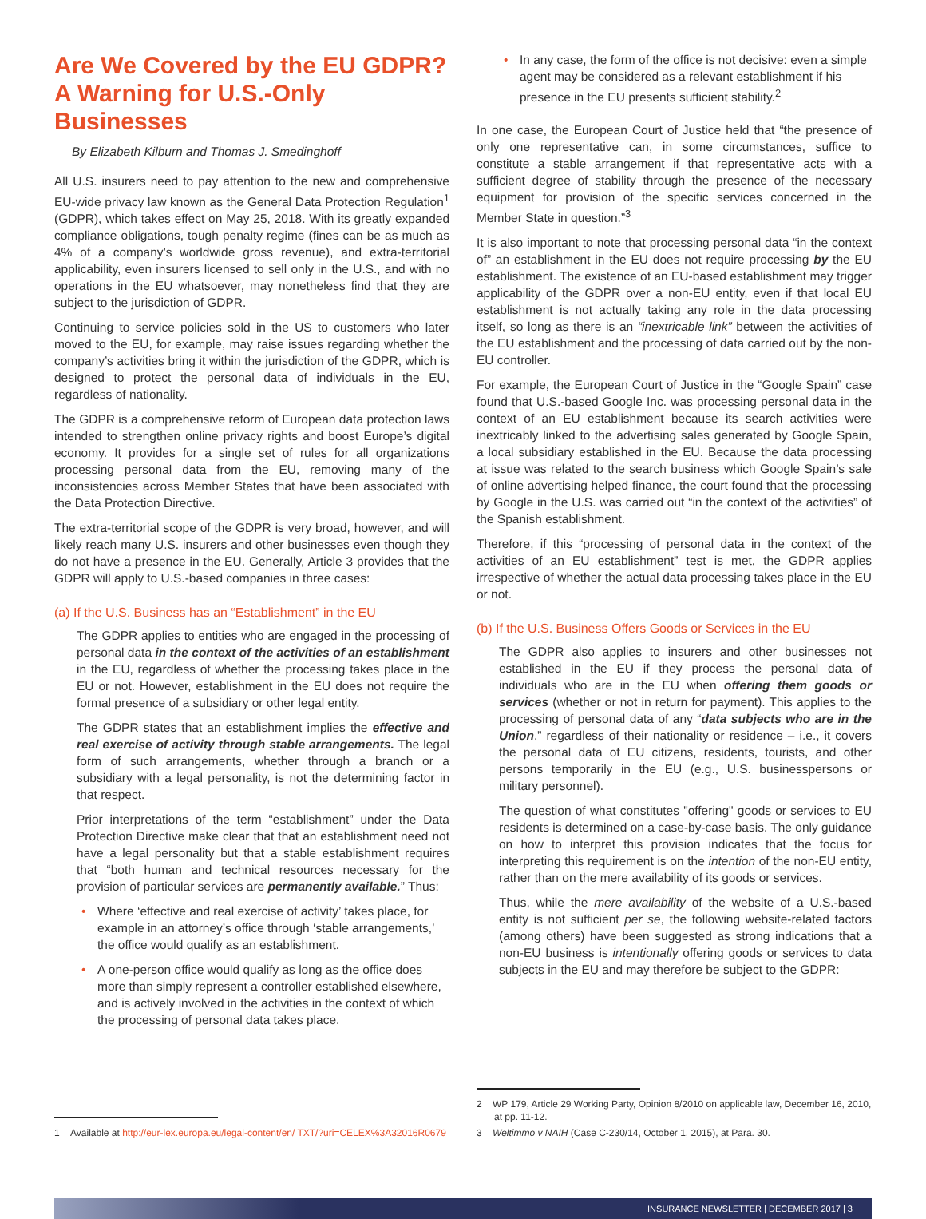Are We Covered by the EU GDPR? A Warning for U.S.-Only Businesses
By Elizabeth Kilburn and Thomas J. Smedinghoff
All U.S. insurers need to pay attention to the new and comprehensive EU-wide privacy law known as the General Data Protection Regulation<sup>1</sup> (GDPR), which takes effect on May 25, 2018. With its greatly expanded compliance obligations, tough penalty regime (fines can be as much as 4% of a company’s worldwide gross revenue), and extra-territorial applicability, even insurers licensed to sell only in the U.S., and with no operations in the EU whatsoever, may nonetheless find that they are subject to the jurisdiction of GDPR.
Continuing to service policies sold in the US to customers who later moved to the EU, for example, may raise issues regarding whether the company’s activities bring it within the jurisdiction of the GDPR, which is designed to protect the personal data of individuals in the EU, regardless of nationality.
The GDPR is a comprehensive reform of European data protection laws intended to strengthen online privacy rights and boost Europe’s digital economy. It provides for a single set of rules for all organizations processing personal data from the EU, removing many of the inconsistencies across Member States that have been associated with the Data Protection Directive.
The extra-territorial scope of the GDPR is very broad, however, and will likely reach many U.S. insurers and other businesses even though they do not have a presence in the EU. Generally, Article 3 provides that the GDPR will apply to U.S.-based companies in three cases:
(a) If the U.S. Business has an “Establishment” in the EU
The GDPR applies to entities who are engaged in the processing of personal data in the context of the activities of an establishment in the EU, regardless of whether the processing takes place in the EU or not. However, establishment in the EU does not require the formal presence of a subsidiary or other legal entity.
The GDPR states that an establishment implies the effective and real exercise of activity through stable arrangements. The legal form of such arrangements, whether through a branch or a subsidiary with a legal personality, is not the determining factor in that respect.
Prior interpretations of the term “establishment” under the Data Protection Directive make clear that that an establishment need not have a legal personality but that a stable establishment requires that “both human and technical resources necessary for the provision of particular services are permanently available.” Thus:
• Where ‘effective and real exercise of activity’ takes place, for example in an attorney’s office through ‘stable arrangements,’ the office would qualify as an establishment.
• A one-person office would qualify as long as the office does more than simply represent a controller established elsewhere, and is actively involved in the activities in the context of which the processing of personal data takes place.
1 Available at http://eur-lex.europa.eu/legal-content/en/ TXT/?uri=CELEX%3A32016R0679
• In any case, the form of the office is not decisive: even a simple agent may be considered as a relevant establishment if his presence in the EU presents sufficient stability.<sup>2</sup>
In one case, the European Court of Justice held that “the presence of only one representative can, in some circumstances, suffice to constitute a stable arrangement if that representative acts with a sufficient degree of stability through the presence of the necessary equipment for provision of the specific services concerned in the Member State in question.”<sup>3</sup>
It is also important to note that processing personal data “in the context of” an establishment in the EU does not require processing by the EU establishment. The existence of an EU-based establishment may trigger applicability of the GDPR over a non-EU entity, even if that local EU establishment is not actually taking any role in the data processing itself, so long as there is an “inextricable link” between the activities of the EU establishment and the processing of data carried out by the non-EU controller.
For example, the European Court of Justice in the “Google Spain” case found that U.S.-based Google Inc. was processing personal data in the context of an EU establishment because its search activities were inextricably linked to the advertising sales generated by Google Spain, a local subsidiary established in the EU. Because the data processing at issue was related to the search business which Google Spain’s sale of online advertising helped finance, the court found that the processing by Google in the U.S. was carried out “in the context of the activities” of the Spanish establishment.
Therefore, if this “processing of personal data in the context of the activities of an EU establishment” test is met, the GDPR applies irrespective of whether the actual data processing takes place in the EU or not.
(b) If the U.S. Business Offers Goods or Services in the EU
The GDPR also applies to insurers and other businesses not established in the EU if they process the personal data of individuals who are in the EU when offering them goods or services (whether or not in return for payment). This applies to the processing of personal data of any “data subjects who are in the Union,” regardless of their nationality or residence – i.e., it covers the personal data of EU citizens, residents, tourists, and other persons temporarily in the EU (e.g., U.S. businesspersons or military personnel).
The question of what constitutes "offering" goods or services to EU residents is determined on a case-by-case basis. The only guidance on how to interpret this provision indicates that the focus for interpreting this requirement is on the intention of the non-EU entity, rather than on the mere availability of its goods or services.
Thus, while the mere availability of the website of a U.S.-based entity is not sufficient per se, the following website-related factors (among others) have been suggested as strong indications that a non-EU business is intentionally offering goods or services to data subjects in the EU and may therefore be subject to the GDPR:
2 WP 179, Article 29 Working Party, Opinion 8/2010 on applicable law, December 16, 2010, at pp. 11-12.
3 Weltimmo v NAIH (Case C-230/14, October 1, 2015), at Para. 30.
INSURANCE NEWSLETTER | DECEMBER 2017 | 3